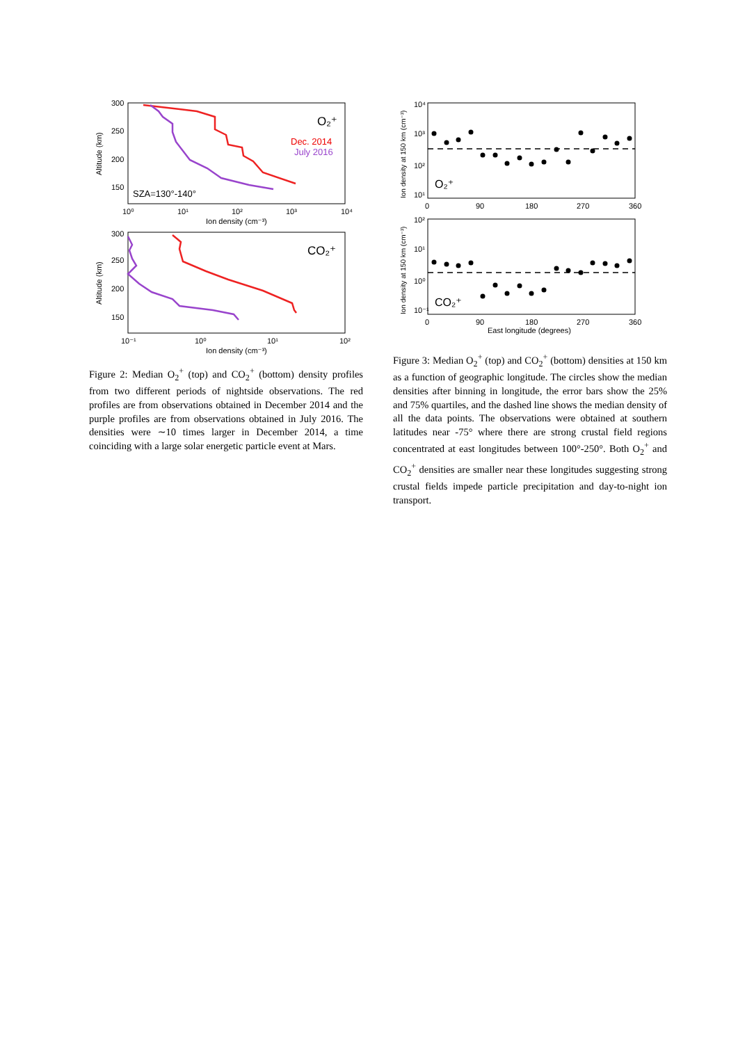300
250
200
150
Altitude (km)
10⁰
10¹
10²
10³
10⁴
Ion density (cm⁻³)
O₂⁺
Dec. 2014
July 2016
SZA=130°-140°
300
250
200
150
Altitude (km)
10⁻¹
10⁰
10¹
10²
Ion density (cm⁻³)
CO₂⁺
Figure 2: Median O<sub>2</sub><sup>+</sup> (top) and CO<sub>2</sub><sup>+</sup> (bottom) density profiles from two different periods of nightside observations. The red profiles are from observations obtained in December 2014 and the purple profiles are from observations obtained in July 2016. The densities were ∼10 times larger in December 2014, a time coinciding with a large solar energetic particle event at Mars.
10⁴
10³
10²
10¹
Ion density at 150 km (cm⁻³)
0
90
180
270
360
O₂⁺
10²
10¹
10⁰
10⁻¹
Ion density at 150 km (cm⁻³)
0
90
180
270
360
East longitude (degrees)
CO₂⁺
Figure 3: Median O<sub>2</sub><sup>+</sup> (top) and CO<sub>2</sub><sup>+</sup> (bottom) densities at 150 km as a function of geographic longitude. The circles show the median densities after binning in longitude, the error bars show the 25% and 75% quartiles, and the dashed line shows the median density of all the data points. The observations were obtained at southern latitudes near -75° where there are strong crustal field regions concentrated at east longitudes between 100°-250°. Both O<sub>2</sub><sup>+</sup> and CO<sub>2</sub><sup>+</sup> densities are smaller near these longitudes suggesting strong crustal fields impede particle precipitation and day-to-night ion transport.